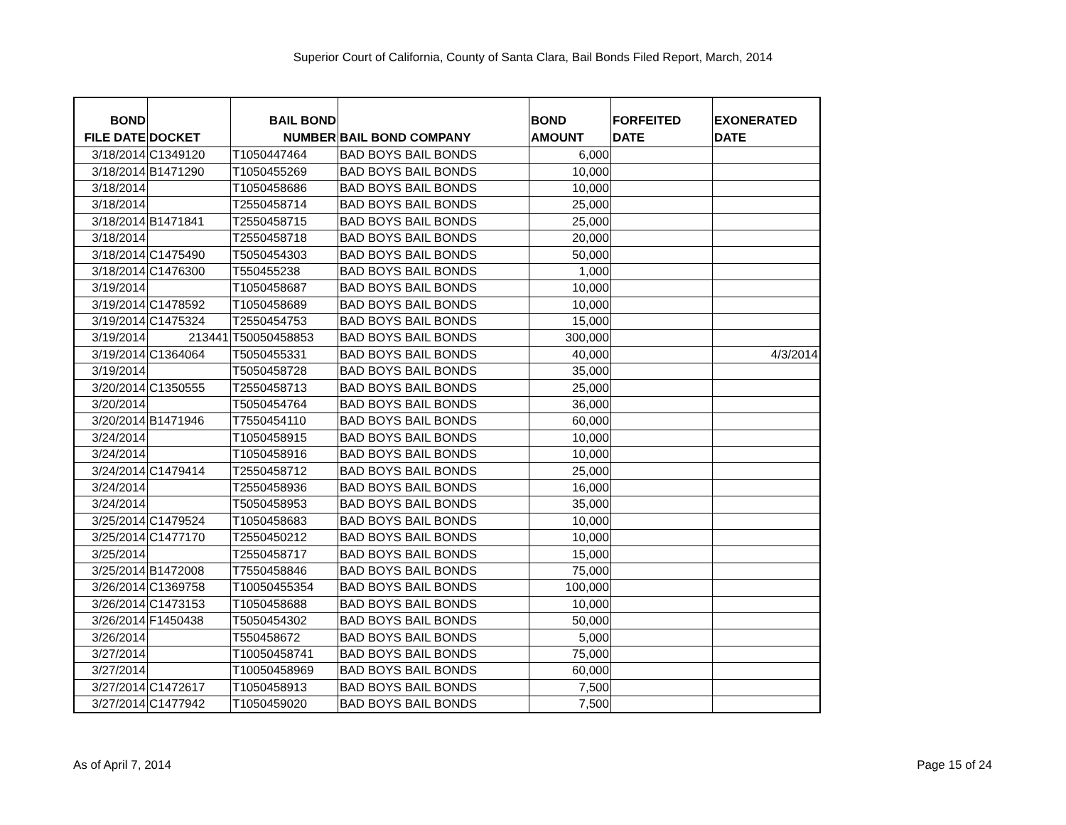Superior Court of California, County of Santa Clara, Bail Bonds Filed Report, March, 2014
| BOND FILE DATE | DOCKET | BAIL BOND NUMBER | BAIL BOND COMPANY | BOND AMOUNT | FORFEITED DATE | EXONERATED DATE |
| --- | --- | --- | --- | --- | --- | --- |
| 3/18/2014 | C1349120 | T1050447464 | BAD BOYS BAIL BONDS | 6,000 | | |
| 3/18/2014 | B1471290 | T1050455269 | BAD BOYS BAIL BONDS | 10,000 | | |
| 3/18/2014 | | T1050458686 | BAD BOYS BAIL BONDS | 10,000 | | |
| 3/18/2014 | | T2550458714 | BAD BOYS BAIL BONDS | 25,000 | | |
| 3/18/2014 | B1471841 | T2550458715 | BAD BOYS BAIL BONDS | 25,000 | | |
| 3/18/2014 | | T2550458718 | BAD BOYS BAIL BONDS | 20,000 | | |
| 3/18/2014 | C1475490 | T5050454303 | BAD BOYS BAIL BONDS | 50,000 | | |
| 3/18/2014 | C1476300 | T550455238 | BAD BOYS BAIL BONDS | 1,000 | | |
| 3/19/2014 | | T1050458687 | BAD BOYS BAIL BONDS | 10,000 | | |
| 3/19/2014 | C1478592 | T1050458689 | BAD BOYS BAIL BONDS | 10,000 | | |
| 3/19/2014 | C1475324 | T2550454753 | BAD BOYS BAIL BONDS | 15,000 | | |
| 3/19/2014 | 213441 | T50050458853 | BAD BOYS BAIL BONDS | 300,000 | | |
| 3/19/2014 | C1364064 | T5050455331 | BAD BOYS BAIL BONDS | 40,000 | | 4/3/2014 |
| 3/19/2014 | | T5050458728 | BAD BOYS BAIL BONDS | 35,000 | | |
| 3/20/2014 | C1350555 | T2550458713 | BAD BOYS BAIL BONDS | 25,000 | | |
| 3/20/2014 | | T5050454764 | BAD BOYS BAIL BONDS | 36,000 | | |
| 3/20/2014 | B1471946 | T7550454110 | BAD BOYS BAIL BONDS | 60,000 | | |
| 3/24/2014 | | T1050458915 | BAD BOYS BAIL BONDS | 10,000 | | |
| 3/24/2014 | | T1050458916 | BAD BOYS BAIL BONDS | 10,000 | | |
| 3/24/2014 | C1479414 | T2550458712 | BAD BOYS BAIL BONDS | 25,000 | | |
| 3/24/2014 | | T2550458936 | BAD BOYS BAIL BONDS | 16,000 | | |
| 3/24/2014 | | T5050458953 | BAD BOYS BAIL BONDS | 35,000 | | |
| 3/25/2014 | C1479524 | T1050458683 | BAD BOYS BAIL BONDS | 10,000 | | |
| 3/25/2014 | C1477170 | T2550450212 | BAD BOYS BAIL BONDS | 10,000 | | |
| 3/25/2014 | | T2550458717 | BAD BOYS BAIL BONDS | 15,000 | | |
| 3/25/2014 | B1472008 | T7550458846 | BAD BOYS BAIL BONDS | 75,000 | | |
| 3/26/2014 | C1369758 | T10050455354 | BAD BOYS BAIL BONDS | 100,000 | | |
| 3/26/2014 | C1473153 | T1050458688 | BAD BOYS BAIL BONDS | 10,000 | | |
| 3/26/2014 | F1450438 | T5050454302 | BAD BOYS BAIL BONDS | 50,000 | | |
| 3/26/2014 | | T550458672 | BAD BOYS BAIL BONDS | 5,000 | | |
| 3/27/2014 | | T10050458741 | BAD BOYS BAIL BONDS | 75,000 | | |
| 3/27/2014 | | T10050458969 | BAD BOYS BAIL BONDS | 60,000 | | |
| 3/27/2014 | C1472617 | T1050458913 | BAD BOYS BAIL BONDS | 7,500 | | |
| 3/27/2014 | C1477942 | T1050459020 | BAD BOYS BAIL BONDS | 7,500 | | |
As of April 7, 2014 Page 15 of 24